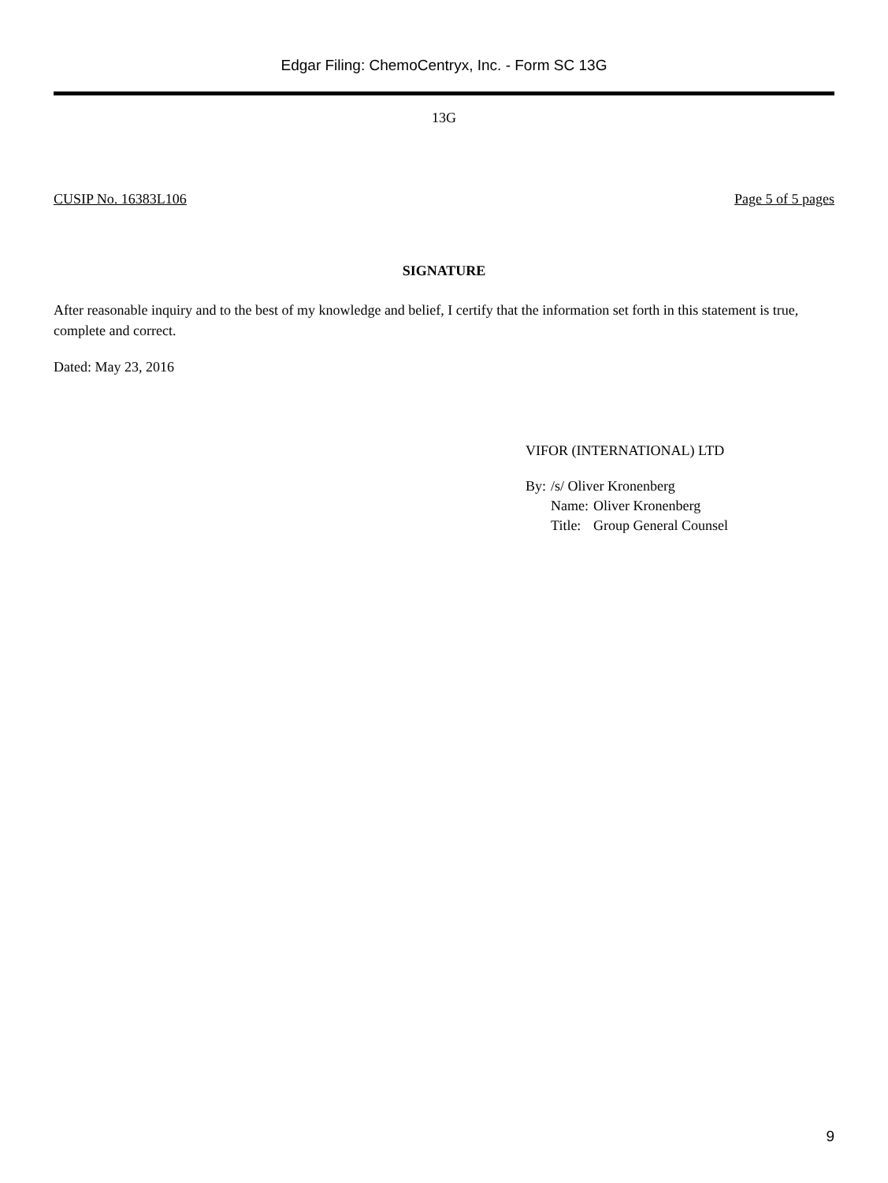Edgar Filing: ChemoCentryx, Inc. - Form SC 13G
13G
CUSIP No. 16383L106 Page 5 of 5 pages
SIGNATURE
After reasonable inquiry and to the best of my knowledge and belief, I certify that the information set forth in this statement is true, complete and correct.
Dated: May 23, 2016
VIFOR (INTERNATIONAL) LTD
| By: | /s/ Oliver Kronenberg | |
| | Name: | Oliver Kronenberg |
| | Title: | Group General Counsel |
9